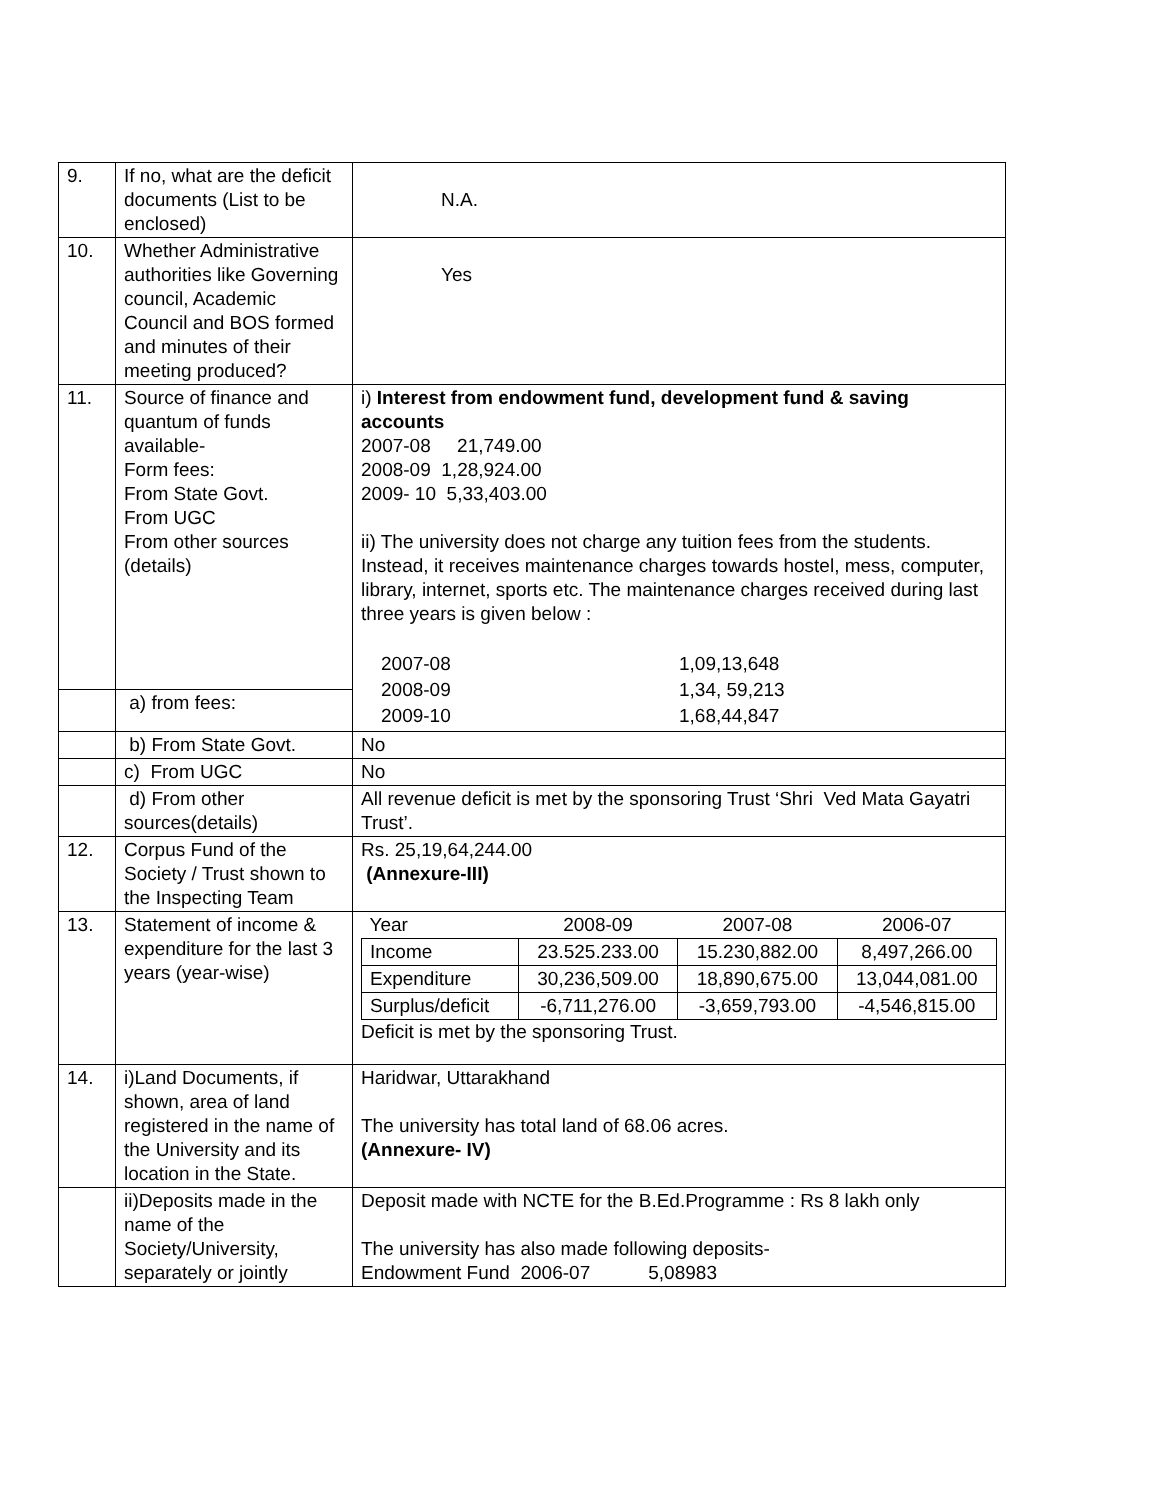| 9. | If no, what are the deficit documents (List to be enclosed) | N.A. |
| 10. | Whether Administrative authorities like Governing council, Academic Council and BOS formed and minutes of their meeting produced? | Yes |
| 11. | Source of finance and quantum of funds available- Form fees: From State Govt. From UGC From other sources (details) | i) Interest from endowment fund, development fund & saving accounts 2007-08 21,749.00 2008-09 1,28,924.00 2009- 10 5,33,403.00 ii) The university does not charge any tuition fees from the students. Instead, it receives maintenance charges towards hostel, mess, computer, library, internet, sports etc. The maintenance charges received during last three years is given below : / 2007-08 / 1,09,13,648 / / 2008-09 / 1,34, 59,213 / / 2009-10 / 1,68,44,847 / |
| | a) from fees: | |
| | b) From State Govt. | No |
| | c) From UGC | No |
| | d) From other sources(details) | All revenue deficit is met by the sponsoring Trust ‘Shri Ved Mata Gayatri Trust’. |
| 12. | Corpus Fund of the Society / Trust shown to the Inspecting Team | Rs. 25,19,64,244.00 (Annexure-III) |
| 13. | Statement of income & expenditure for the last 3 years (year-wise) | / Year / 2008-09 / 2007-08 / 2006-07 / / Income / 23.525.233.00 / 15.230,882.00 / 8,497,266.00 / / Expenditure / 30,236,509.00 / 18,890,675.00 / 13,044,081.00 / / Surplus/deficit / -6,711,276.00 / -3,659,793.00 / -4,546,815.00 / Deficit is met by the sponsoring Trust. |
| 14. | i)Land Documents, if shown, area of land registered in the name of the University and its location in the State. | Haridwar, Uttarakhand The university has total land of 68.06 acres. (Annexure- IV) |
| | ii)Deposits made in the name of the Society/University, separately or jointly | Deposit made with NCTE for the B.Ed.Programme : Rs 8 lakh only The university has also made following deposits- Endowment Fund 2006-07 5,08983 |